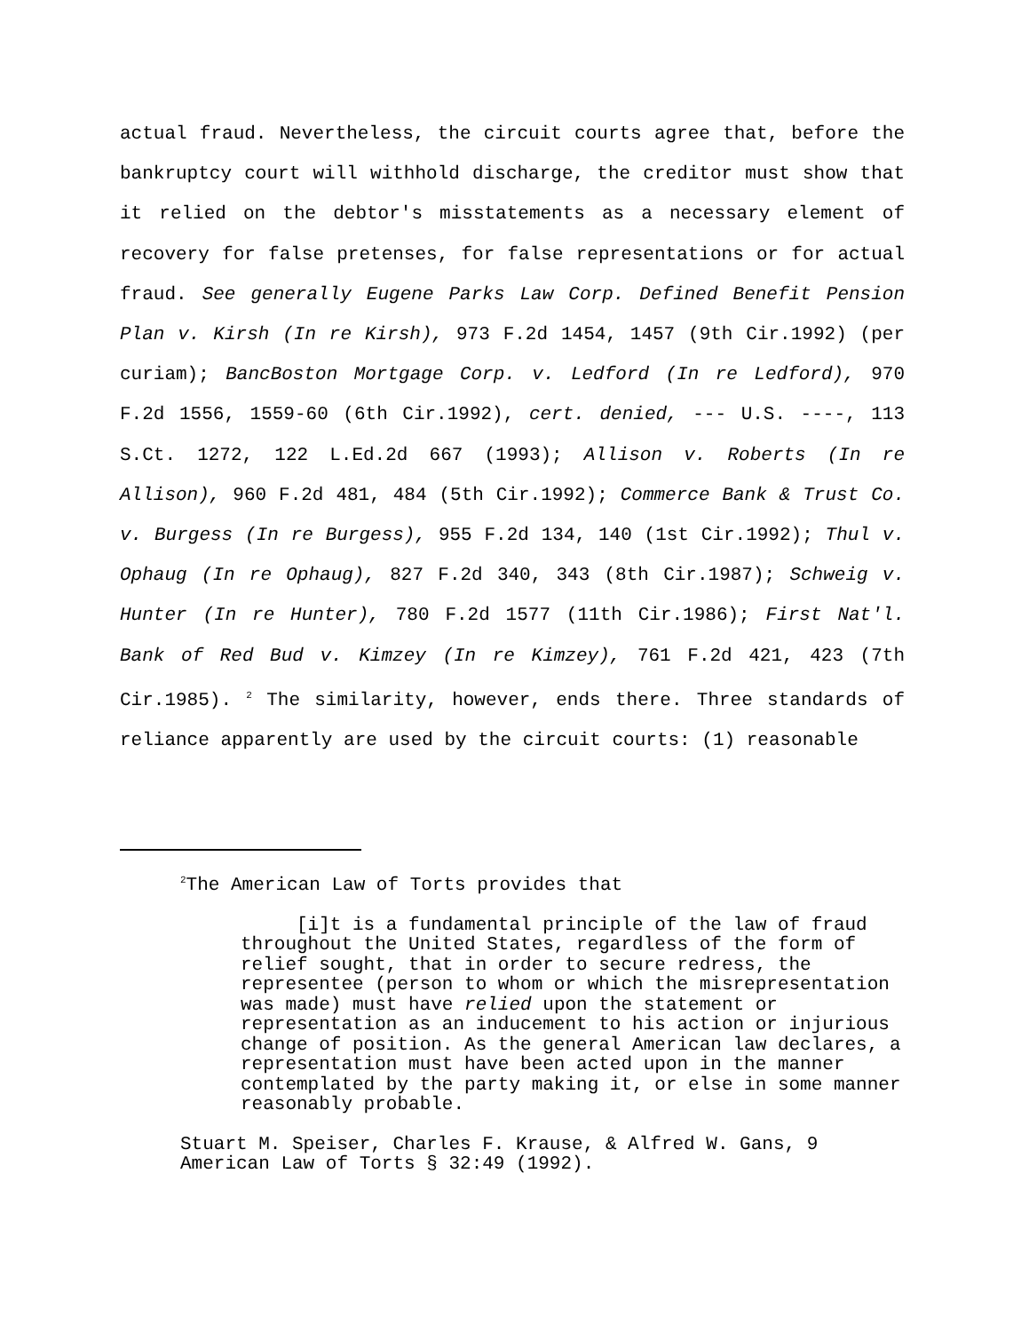actual fraud. Nevertheless, the circuit courts agree that, before the bankruptcy court will withhold discharge, the creditor must show that it relied on the debtor's misstatements as a necessary element of recovery for false pretenses, for false representations or for actual fraud. See generally Eugene Parks Law Corp. Defined Benefit Pension Plan v. Kirsh (In re Kirsh), 973 F.2d 1454, 1457 (9th Cir.1992) (per curiam); BancBoston Mortgage Corp. v. Ledford (In re Ledford), 970 F.2d 1556, 1559-60 (6th Cir.1992), cert. denied, --- U.S. ----, 113 S.Ct. 1272, 122 L.Ed.2d 667 (1993); Allison v. Roberts (In re Allison), 960 F.2d 481, 484 (5th Cir.1992); Commerce Bank & Trust Co. v. Burgess (In re Burgess), 955 F.2d 134, 140 (1st Cir.1992); Thul v. Ophaug (In re Ophaug), 827 F.2d 340, 343 (8th Cir.1987); Schweig v. Hunter (In re Hunter), 780 F.2d 1577 (11th Cir.1986); First Nat'l. Bank of Red Bud v. Kimzey (In re Kimzey), 761 F.2d 421, 423 (7th Cir.1985). <sup>2</sup> The similarity, however, ends there. Three standards of reliance apparently are used by the circuit courts: (1) reasonable
<sup>2</sup> The American Law of Torts provides that
[i]t is a fundamental principle of the law of fraud throughout the United States, regardless of the form of relief sought, that in order to secure redress, the representee (person to whom or which the misrepresentation was made) must have relied upon the statement or representation as an inducement to his action or injurious change of position. As the general American law declares, a representation must have been acted upon in the manner contemplated by the party making it, or else in some manner reasonably probable.
Stuart M. Speiser, Charles F. Krause, & Alfred W. Gans, 9 American Law of Torts § 32:49 (1992).